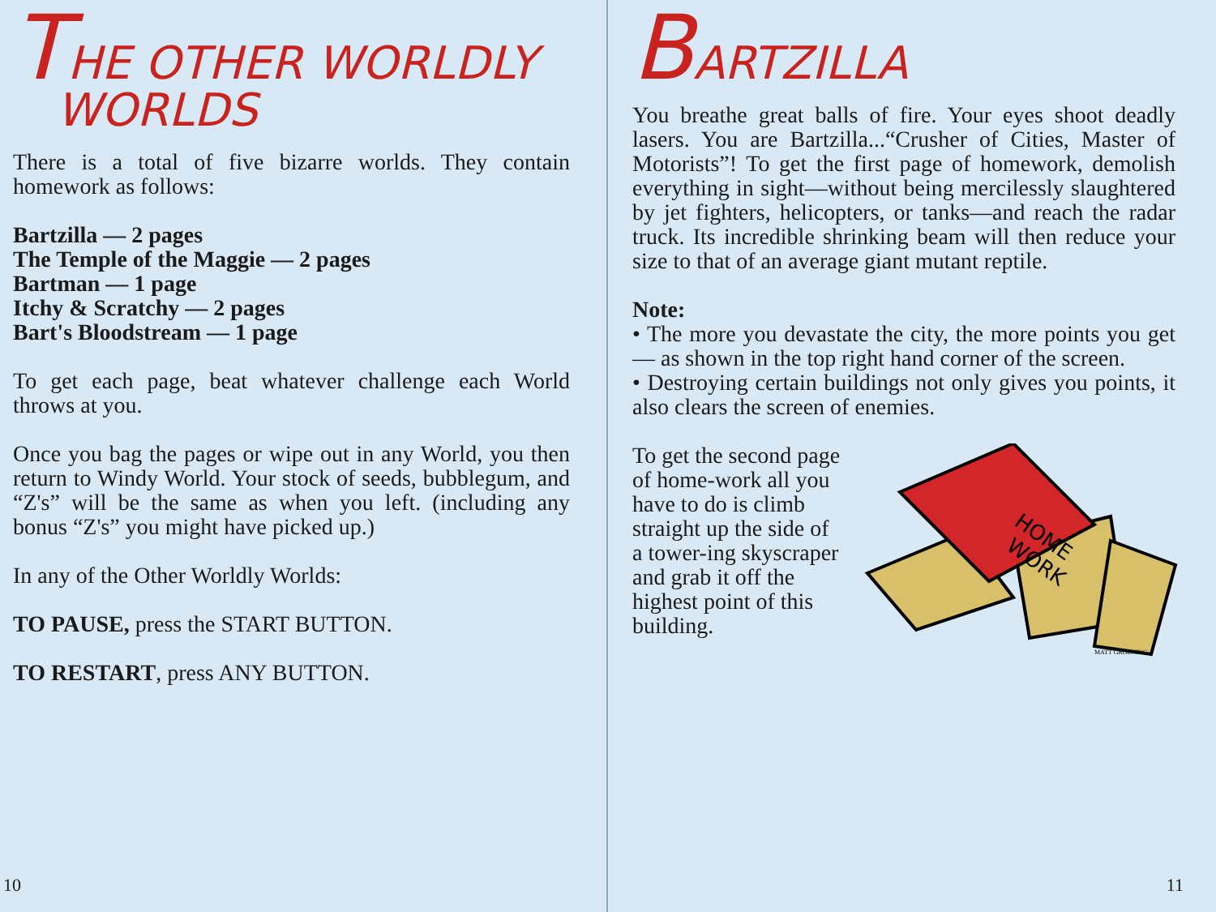THE OTHER WORLDLY
WORLDS
There is a total of five bizarre worlds. They contain homework as follows:
Bartzilla — 2 pages
The Temple of the Maggie — 2 pages
Bartman — 1 page
Itchy & Scratchy — 2 pages
Bart's Bloodstream — 1 page
To get each page, beat whatever challenge each World throws at you.
Once you bag the pages or wipe out in any World, you then return to Windy World. Your stock of seeds, bubblegum, and “Z's” will be the same as when you left. (including any bonus “Z's” you might have picked up.)
In any of the Other Worldly Worlds:
TO PAUSE, press the START BUTTON.
TO RESTART, press ANY BUTTON.
10
BARTZILLA
You breathe great balls of fire. Your eyes shoot deadly lasers. You are Bartzilla...“Crusher of Cities, Master of Motorists”! To get the first page of homework, demolish everything in sight—without being mercilessly slaughtered by jet fighters, helicopters, or tanks—and reach the radar truck. Its incredible shrinking beam will then reduce your size to that of an average giant mutant reptile.
Note:
• The more you devastate the city, the more points you get— as shown in the top right hand corner of the screen.
• Destroying certain buildings not only gives you points, it also clears the screen of enemies.
HOME
WORK
MATT GROENING
To get the second page of home-work all you have to do is climb straight up the side of a tower-ing skyscraper and grab it off the highest point of this building.
11